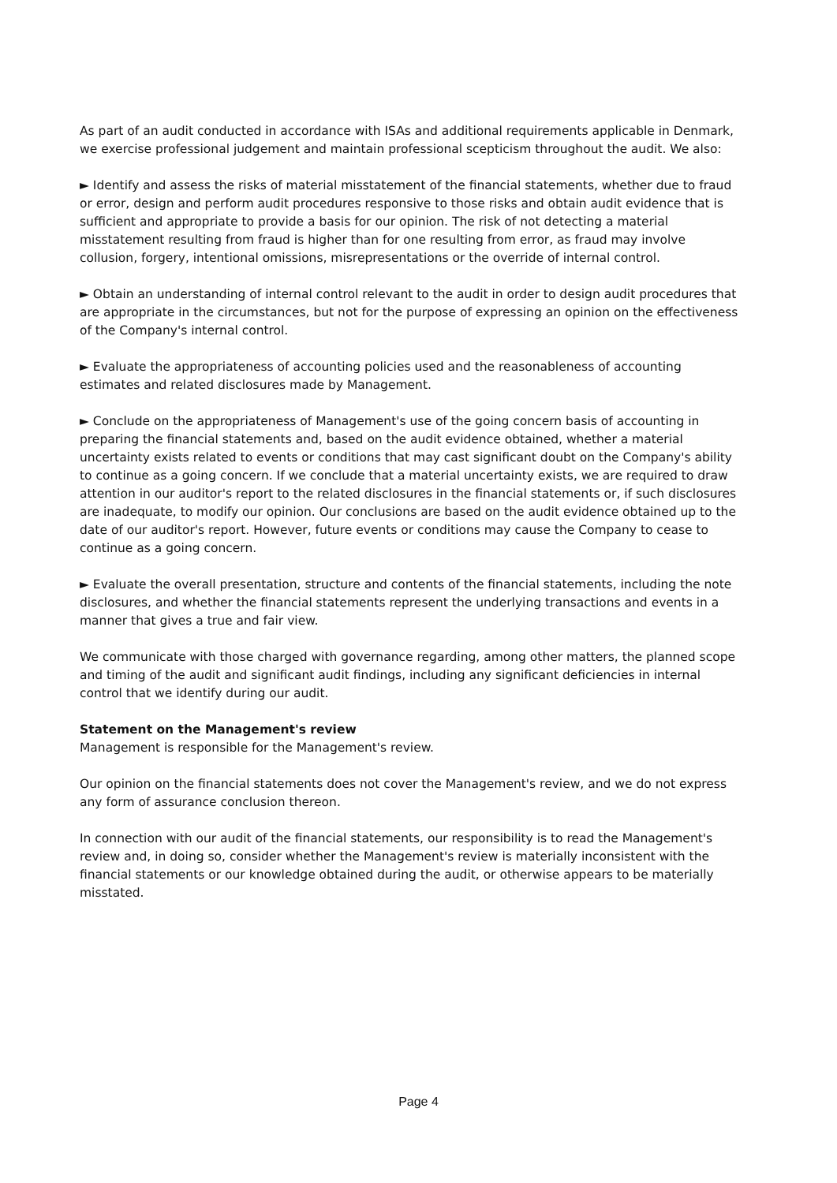As part of an audit conducted in accordance with ISAs and additional requirements applicable in Denmark, we exercise professional judgement and maintain professional scepticism throughout the audit. We also:
► Identify and assess the risks of material misstatement of the financial statements, whether due to fraud or error, design and perform audit procedures responsive to those risks and obtain audit evidence that is sufficient and appropriate to provide a basis for our opinion. The risk of not detecting a material misstatement resulting from fraud is higher than for one resulting from error, as fraud may involve collusion, forgery, intentional omissions, misrepresentations or the override of internal control.
► Obtain an understanding of internal control relevant to the audit in order to design audit procedures that are appropriate in the circumstances, but not for the purpose of expressing an opinion on the effectiveness of the Company's internal control.
► Evaluate the appropriateness of accounting policies used and the reasonableness of accounting estimates and related disclosures made by Management.
► Conclude on the appropriateness of Management's use of the going concern basis of accounting in preparing the financial statements and, based on the audit evidence obtained, whether a material uncertainty exists related to events or conditions that may cast significant doubt on the Company's ability to continue as a going concern. If we conclude that a material uncertainty exists, we are required to draw attention in our auditor's report to the related disclosures in the financial statements or, if such disclosures are inadequate, to modify our opinion. Our conclusions are based on the audit evidence obtained up to the date of our auditor's report. However, future events or conditions may cause the Company to cease to continue as a going concern.
► Evaluate the overall presentation, structure and contents of the financial statements, including the note disclosures, and whether the financial statements represent the underlying transactions and events in a manner that gives a true and fair view.
We communicate with those charged with governance regarding, among other matters, the planned scope and timing of the audit and significant audit findings, including any significant deficiencies in internal control that we identify during our audit.
Statement on the Management's review
Management is responsible for the Management's review.
Our opinion on the financial statements does not cover the Management's review, and we do not express any form of assurance conclusion thereon.
In connection with our audit of the financial statements, our responsibility is to read the Management's review and, in doing so, consider whether the Management's review is materially inconsistent with the financial statements or our knowledge obtained during the audit, or otherwise appears to be materially misstated.
Page 4